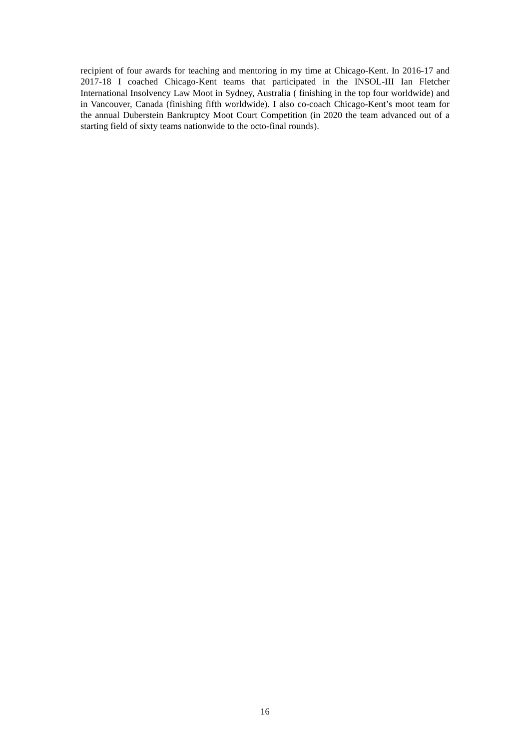recipient of four awards for teaching and mentoring in my time at Chicago-Kent. In 2016-17 and 2017-18 I coached Chicago-Kent teams that participated in the INSOL-III Ian Fletcher International Insolvency Law Moot in Sydney, Australia ( finishing in the top four worldwide) and in Vancouver, Canada (finishing fifth worldwide). I also co-coach Chicago-Kent’s moot team for the annual Duberstein Bankruptcy Moot Court Competition (in 2020 the team advanced out of a starting field of sixty teams nationwide to the octo-final rounds).
16